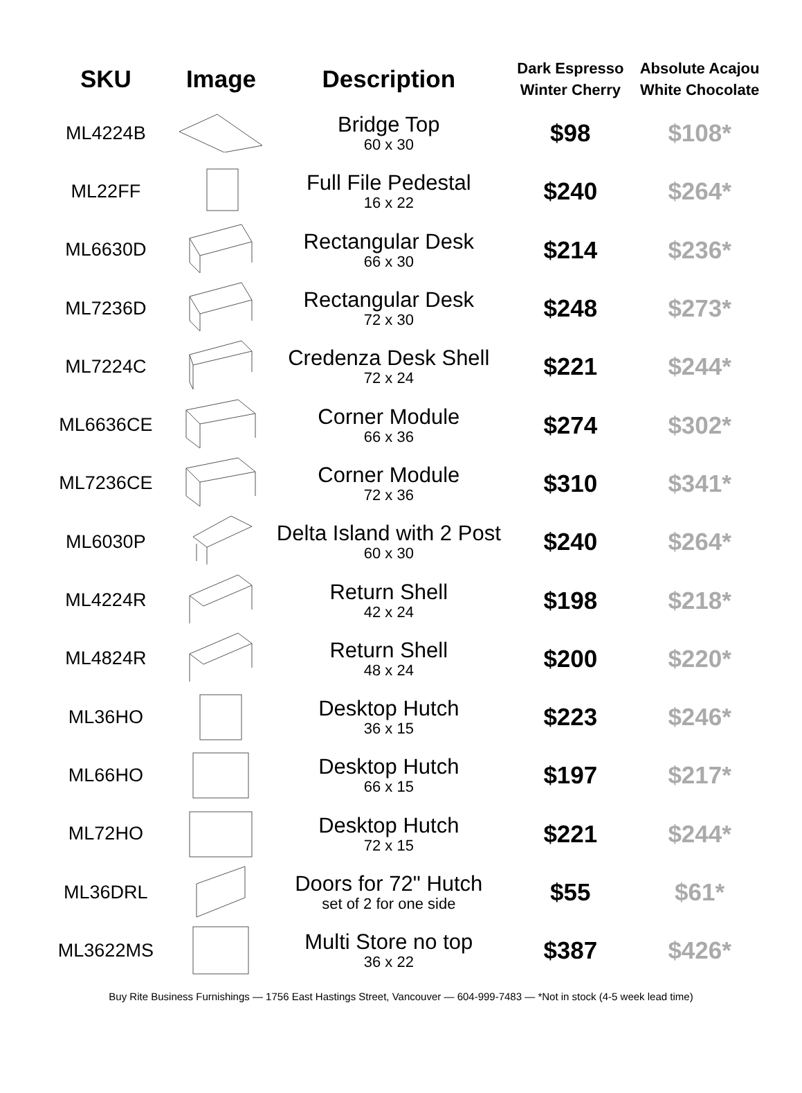| SKU | Image | Description | Dark Espresso Winter Cherry | Absolute Acajou White Chocolate |
| --- | --- | --- | --- | --- |
| ML4224B | | Bridge Top 60 x 30 | $98 | $108* |
| ML22FF | | Full File Pedestal 16 x 22 | $240 | $264* |
| ML6630D | | Rectangular Desk 66 x 30 | $214 | $236* |
| ML7236D | | Rectangular Desk 72 x 30 | $248 | $273* |
| ML7224C | | Credenza Desk Shell 72 x 24 | $221 | $244* |
| ML6636CE | | Corner Module 66 x 36 | $274 | $302* |
| ML7236CE | | Corner Module 72 x 36 | $310 | $341* |
| ML6030P | | Delta Island with 2 Post 60 x 30 | $240 | $264* |
| ML4224R | | Return Shell 42 x 24 | $198 | $218* |
| ML4824R | | Return Shell 48 x 24 | $200 | $220* |
| ML36HO | | Desktop Hutch 36 x 15 | $223 | $246* |
| ML66HO | | Desktop Hutch 66 x 15 | $197 | $217* |
| ML72HO | | Desktop Hutch 72 x 15 | $221 | $244* |
| ML36DRL | | Doors for 72" Hutch set of 2 for one side | $55 | $61* |
| ML3622MS | | Multi Store no top 36 x 22 | $387 | $426* |
Buy Rite Business Furnishings — 1756 East Hastings Street, Vancouver — 604-999-7483 — *Not in stock (4-5 week lead time)